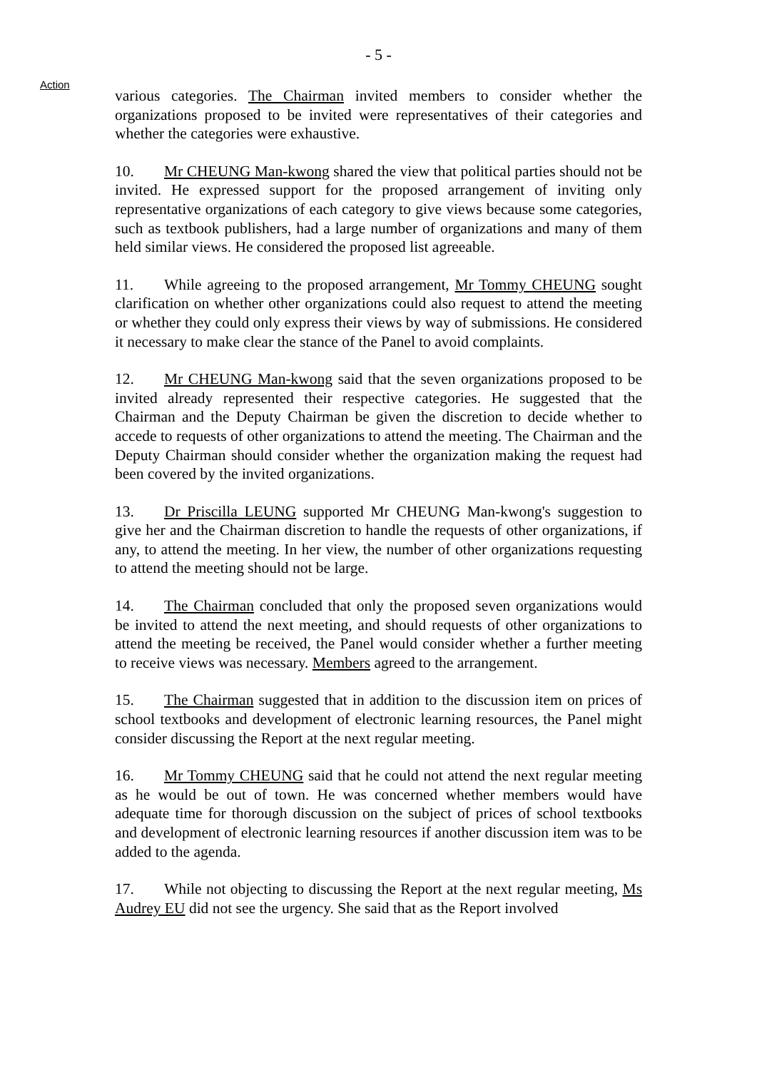- 5 -
Action
various categories. The Chairman invited members to consider whether the organizations proposed to be invited were representatives of their categories and whether the categories were exhaustive.
10. Mr CHEUNG Man-kwong shared the view that political parties should not be invited. He expressed support for the proposed arrangement of inviting only representative organizations of each category to give views because some categories, such as textbook publishers, had a large number of organizations and many of them held similar views. He considered the proposed list agreeable.
11. While agreeing to the proposed arrangement, Mr Tommy CHEUNG sought clarification on whether other organizations could also request to attend the meeting or whether they could only express their views by way of submissions. He considered it necessary to make clear the stance of the Panel to avoid complaints.
12. Mr CHEUNG Man-kwong said that the seven organizations proposed to be invited already represented their respective categories. He suggested that the Chairman and the Deputy Chairman be given the discretion to decide whether to accede to requests of other organizations to attend the meeting. The Chairman and the Deputy Chairman should consider whether the organization making the request had been covered by the invited organizations.
13. Dr Priscilla LEUNG supported Mr CHEUNG Man-kwong's suggestion to give her and the Chairman discretion to handle the requests of other organizations, if any, to attend the meeting. In her view, the number of other organizations requesting to attend the meeting should not be large.
14. The Chairman concluded that only the proposed seven organizations would be invited to attend the next meeting, and should requests of other organizations to attend the meeting be received, the Panel would consider whether a further meeting to receive views was necessary. Members agreed to the arrangement.
15. The Chairman suggested that in addition to the discussion item on prices of school textbooks and development of electronic learning resources, the Panel might consider discussing the Report at the next regular meeting.
16. Mr Tommy CHEUNG said that he could not attend the next regular meeting as he would be out of town. He was concerned whether members would have adequate time for thorough discussion on the subject of prices of school textbooks and development of electronic learning resources if another discussion item was to be added to the agenda.
17. While not objecting to discussing the Report at the next regular meeting, Ms Audrey EU did not see the urgency. She said that as the Report involved